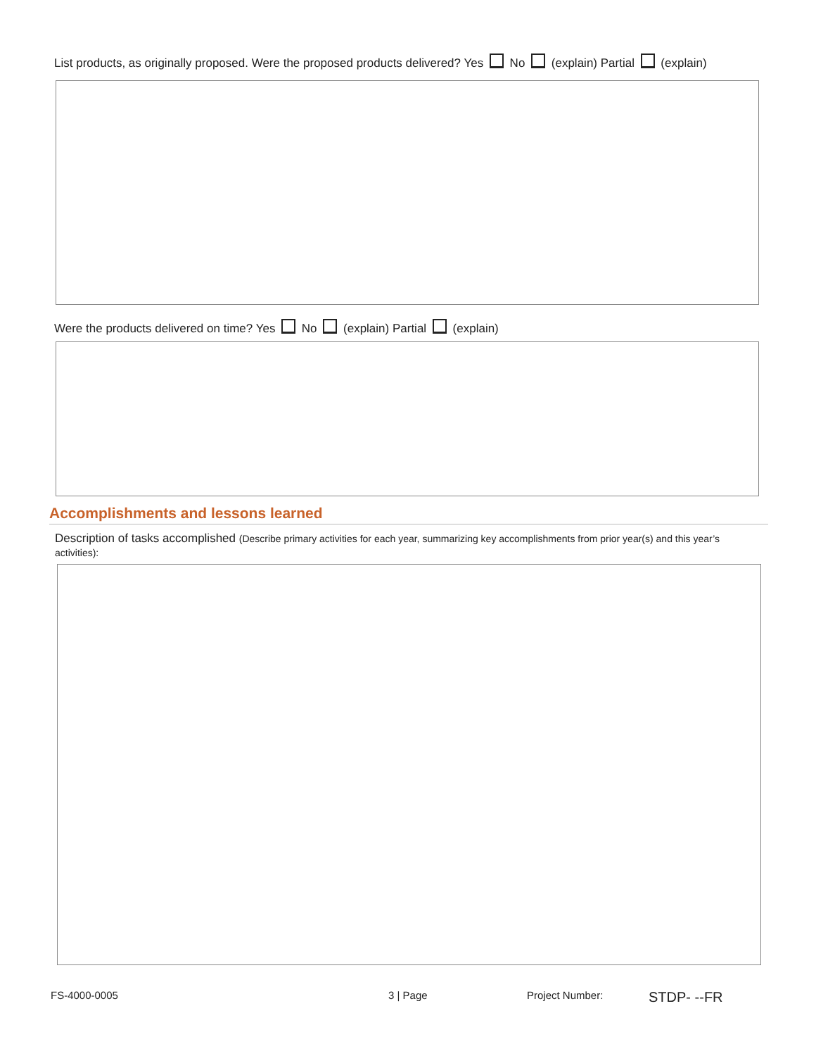List products, as originally proposed. Were the proposed products delivered? Yes No (explain) Partial (explain)
Were the products delivered on time? Yes No (explain) Partial (explain)
Accomplishments and lessons learned
Description of tasks accomplished (Describe primary activities for each year, summarizing key accomplishments from prior year(s) and this year’s activities):
FS-4000-0005 3 | Page Project Number: STDP- --FR